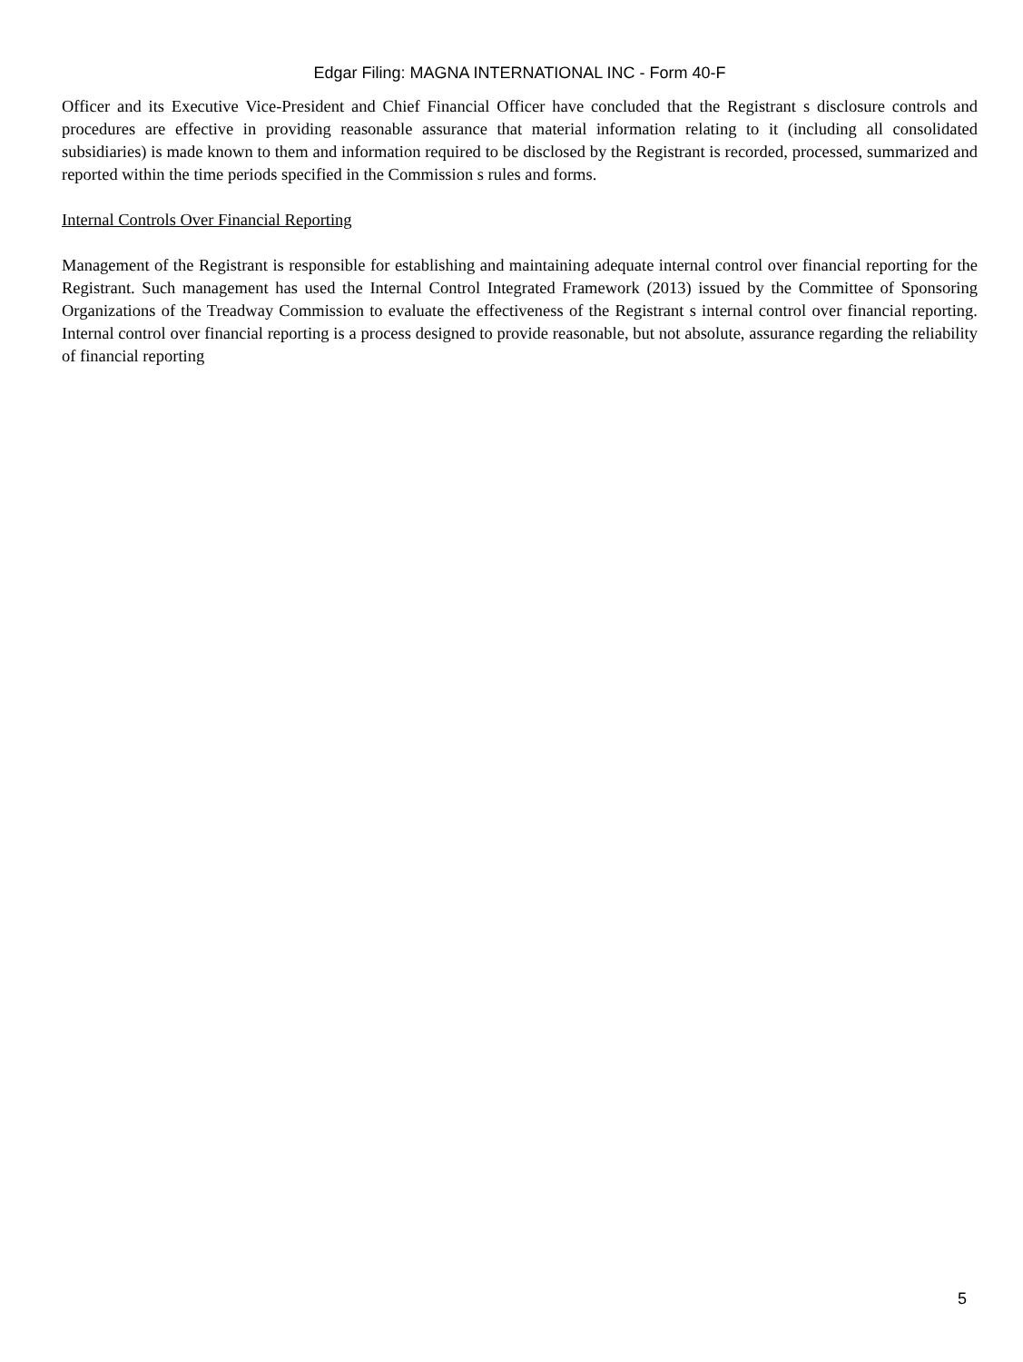Edgar Filing: MAGNA INTERNATIONAL INC - Form 40-F
Officer and its Executive Vice-President and Chief Financial Officer have concluded that the Registrant s disclosure controls and procedures are effective in providing reasonable assurance that material information relating to it (including all consolidated subsidiaries) is made known to them and information required to be disclosed by the Registrant is recorded, processed, summarized and reported within the time periods specified in the Commission s rules and forms.
Internal Controls Over Financial Reporting
Management of the Registrant is responsible for establishing and maintaining adequate internal control over financial reporting for the Registrant. Such management has used the Internal Control Integrated Framework (2013) issued by the Committee of Sponsoring Organizations of the Treadway Commission to evaluate the effectiveness of the Registrant s internal control over financial reporting. Internal control over financial reporting is a process designed to provide reasonable, but not absolute, assurance regarding the reliability of financial reporting
5